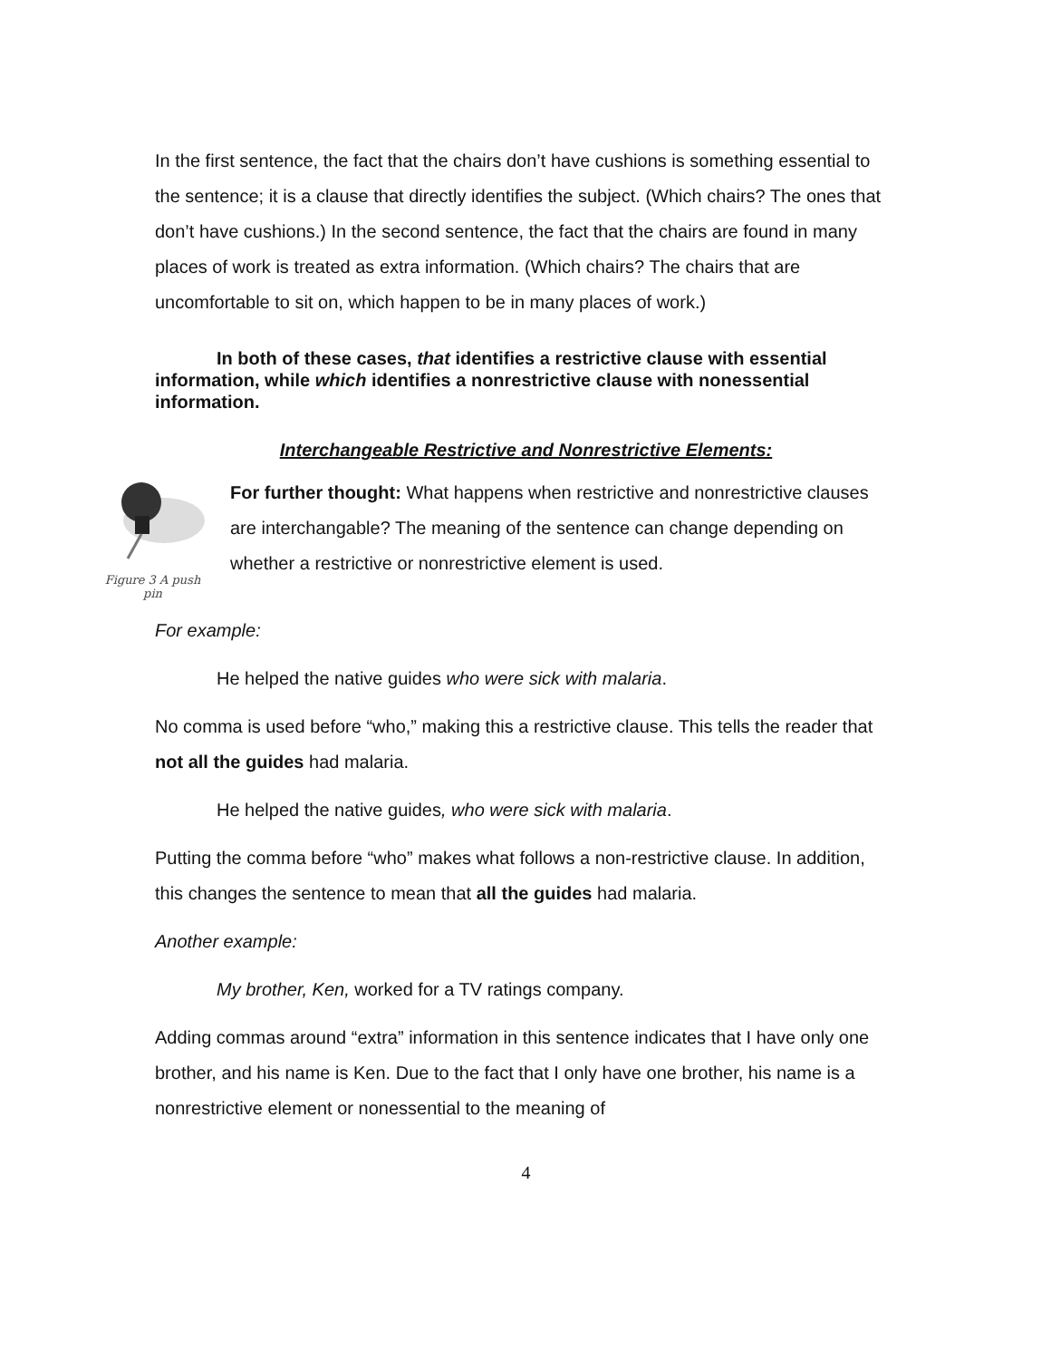In the first sentence, the fact that the chairs don’t have cushions is something essential to the sentence; it is a clause that directly identifies the subject. (Which chairs? The ones that don’t have cushions.) In the second sentence, the fact that the chairs are found in many places of work is treated as extra information. (Which chairs? The chairs that are uncomfortable to sit on, which happen to be in many places of work.)
In both of these cases, that identifies a restrictive clause with essential information, while which identifies a nonrestrictive clause with nonessential information.
Interchangeable Restrictive and Nonrestrictive Elements:
Figure 3 A push pin
For further thought: What happens when restrictive and nonrestrictive clauses are interchangable? The meaning of the sentence can change depending on whether a restrictive or nonrestrictive element is used.
For example:
He helped the native guides who were sick with malaria.
No comma is used before “who,” making this a restrictive clause. This tells the reader that not all the guides had malaria.
He helped the native guides, who were sick with malaria.
Putting the comma before “who” makes what follows a non-restrictive clause. In addition, this changes the sentence to mean that all the guides had malaria.
Another example:
My brother, Ken, worked for a TV ratings company.
Adding commas around “extra” information in this sentence indicates that I have only one brother, and his name is Ken. Due to the fact that I only have one brother, his name is a nonrestrictive element or nonessential to the meaning of
4